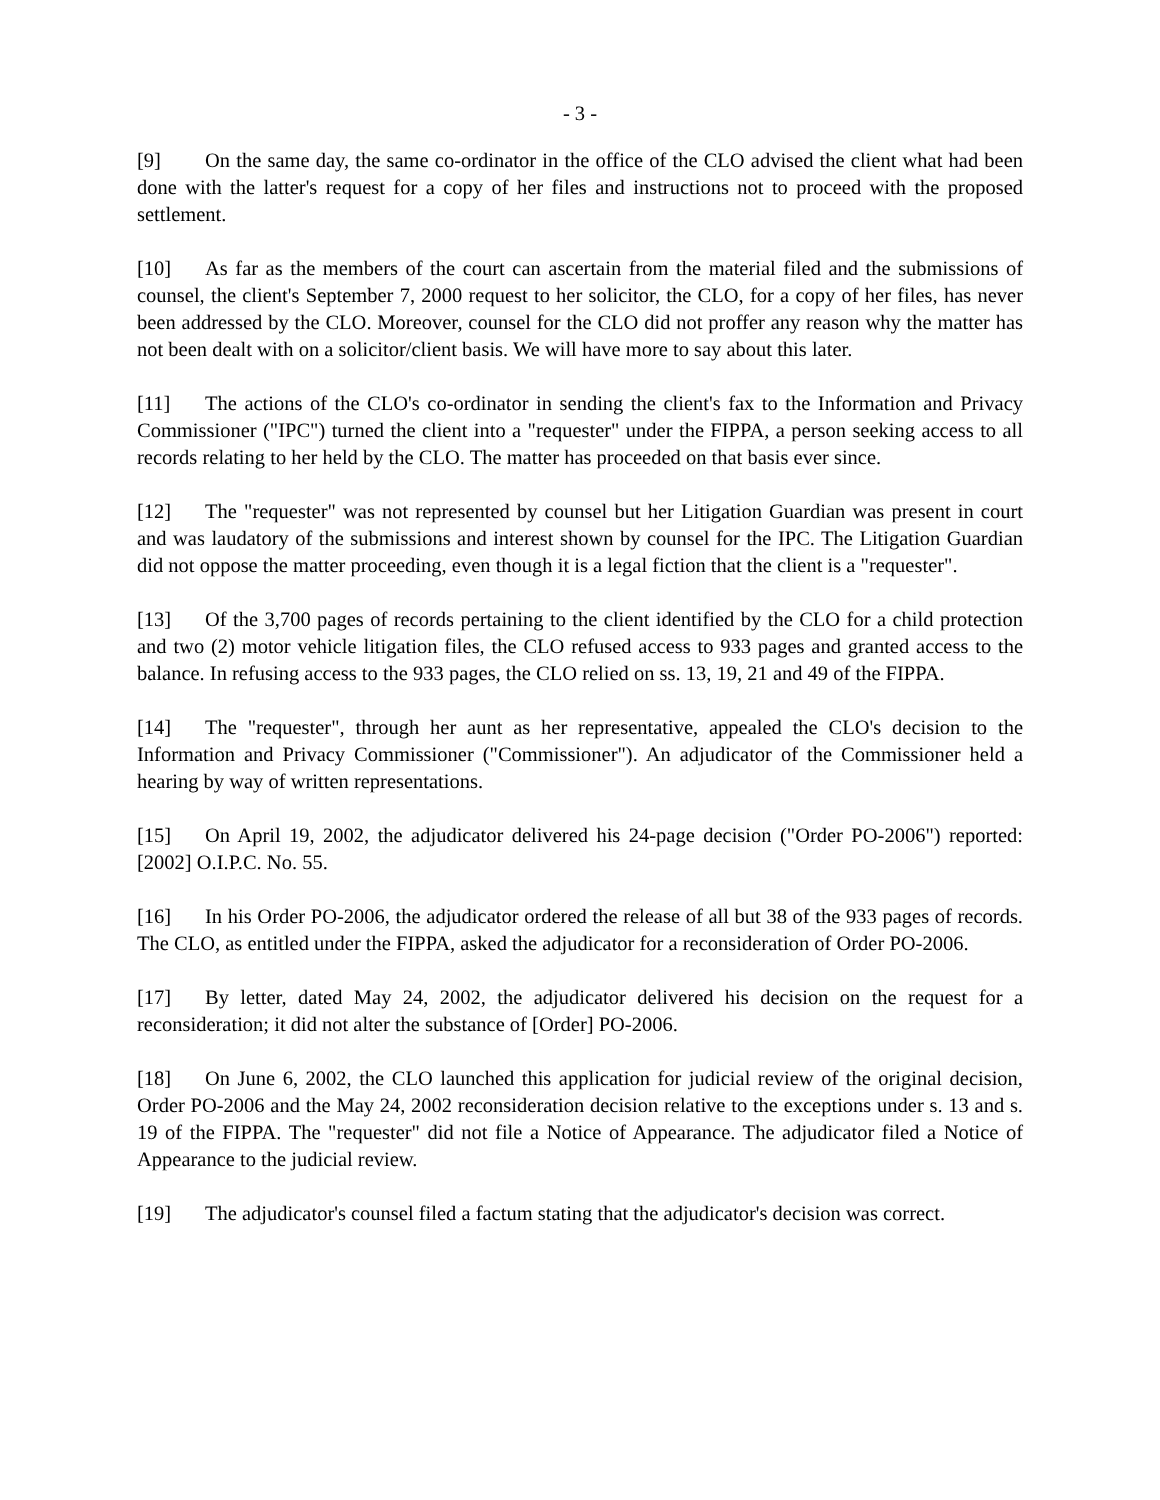- 3 -
[9] On the same day, the same co-ordinator in the office of the CLO advised the client what had been done with the latter's request for a copy of her files and instructions not to proceed with the proposed settlement.
[10] As far as the members of the court can ascertain from the material filed and the submissions of counsel, the client's September 7, 2000 request to her solicitor, the CLO, for a copy of her files, has never been addressed by the CLO. Moreover, counsel for the CLO did not proffer any reason why the matter has not been dealt with on a solicitor/client basis. We will have more to say about this later.
[11] The actions of the CLO's co-ordinator in sending the client's fax to the Information and Privacy Commissioner ("IPC") turned the client into a "requester" under the FIPPA, a person seeking access to all records relating to her held by the CLO. The matter has proceeded on that basis ever since.
[12] The "requester" was not represented by counsel but her Litigation Guardian was present in court and was laudatory of the submissions and interest shown by counsel for the IPC. The Litigation Guardian did not oppose the matter proceeding, even though it is a legal fiction that the client is a "requester".
[13] Of the 3,700 pages of records pertaining to the client identified by the CLO for a child protection and two (2) motor vehicle litigation files, the CLO refused access to 933 pages and granted access to the balance. In refusing access to the 933 pages, the CLO relied on ss. 13, 19, 21 and 49 of the FIPPA.
[14] The "requester", through her aunt as her representative, appealed the CLO's decision to the Information and Privacy Commissioner ("Commissioner"). An adjudicator of the Commissioner held a hearing by way of written representations.
[15] On April 19, 2002, the adjudicator delivered his 24-page decision ("Order PO-2006") reported: [2002] O.I.P.C. No. 55.
[16] In his Order PO-2006, the adjudicator ordered the release of all but 38 of the 933 pages of records. The CLO, as entitled under the FIPPA, asked the adjudicator for a reconsideration of Order PO-2006.
[17] By letter, dated May 24, 2002, the adjudicator delivered his decision on the request for a reconsideration; it did not alter the substance of [Order] PO-2006.
[18] On June 6, 2002, the CLO launched this application for judicial review of the original decision, Order PO-2006 and the May 24, 2002 reconsideration decision relative to the exceptions under s. 13 and s. 19 of the FIPPA. The "requester" did not file a Notice of Appearance. The adjudicator filed a Notice of Appearance to the judicial review.
[19] The adjudicator's counsel filed a factum stating that the adjudicator's decision was correct.